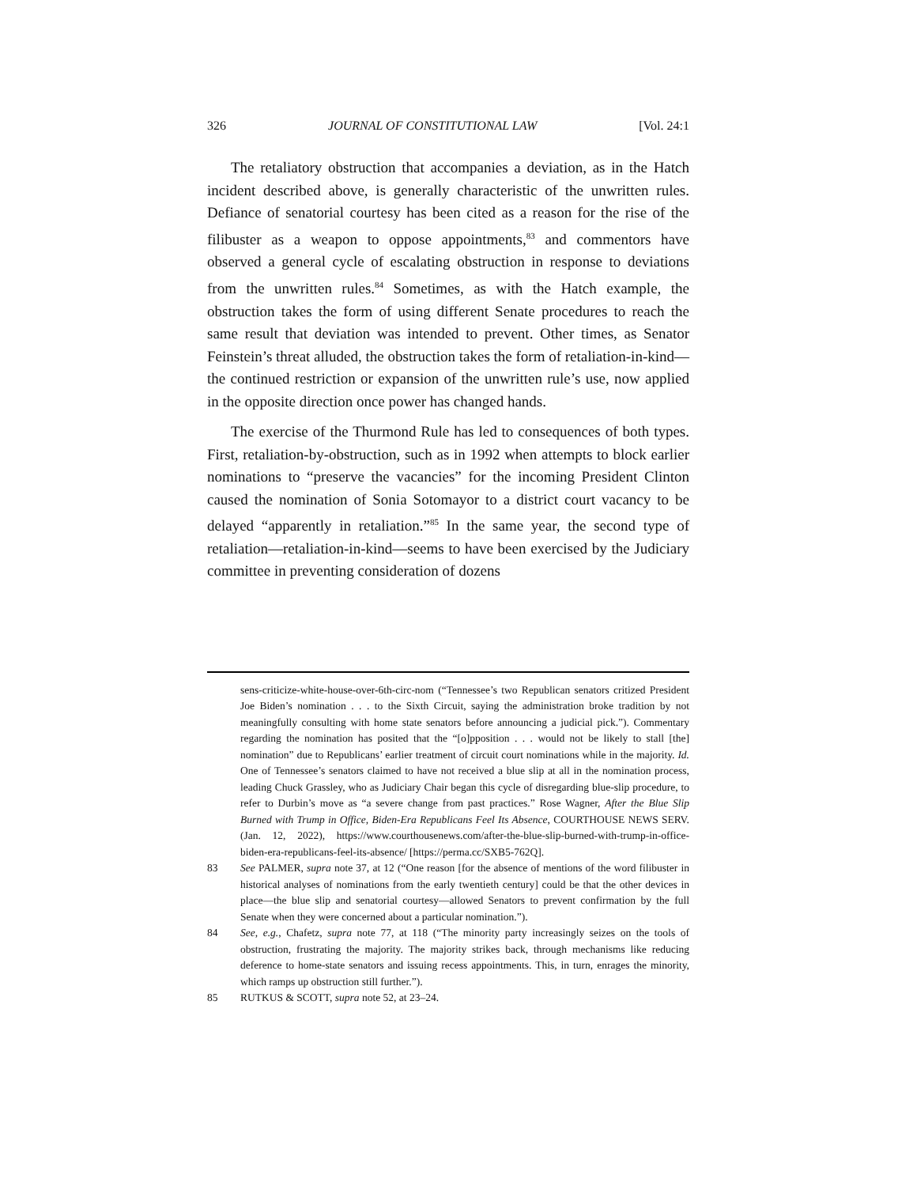326 JOURNAL OF CONSTITUTIONAL LAW [Vol. 24:1
The retaliatory obstruction that accompanies a deviation, as in the Hatch incident described above, is generally characteristic of the unwritten rules. Defiance of senatorial courtesy has been cited as a reason for the rise of the filibuster as a weapon to oppose appointments,<sup>83</sup> and commentors have observed a general cycle of escalating obstruction in response to deviations from the unwritten rules.<sup>84</sup> Sometimes, as with the Hatch example, the obstruction takes the form of using different Senate procedures to reach the same result that deviation was intended to prevent. Other times, as Senator Feinstein’s threat alluded, the obstruction takes the form of retaliation-in-kind—the continued restriction or expansion of the unwritten rule’s use, now applied in the opposite direction once power has changed hands.
The exercise of the Thurmond Rule has led to consequences of both types. First, retaliation-by-obstruction, such as in 1992 when attempts to block earlier nominations to “preserve the vacancies” for the incoming President Clinton caused the nomination of Sonia Sotomayor to a district court vacancy to be delayed “apparently in retaliation.”<sup>85</sup> In the same year, the second type of retaliation—retaliation-in-kind—seems to have been exercised by the Judiciary committee in preventing consideration of dozens
sens-criticize-white-house-over-6th-circ-nom (“Tennessee’s two Republican senators critized President Joe Biden’s nomination . . . to the Sixth Circuit, saying the administration broke tradition by not meaningfully consulting with home state senators before announcing a judicial pick.”). Commentary regarding the nomination has posited that the “[o]pposition . . . would not be likely to stall [the] nomination” due to Republicans’ earlier treatment of circuit court nominations while in the majority. Id. One of Tennessee’s senators claimed to have not received a blue slip at all in the nomination process, leading Chuck Grassley, who as Judiciary Chair began this cycle of disregarding blue-slip procedure, to refer to Durbin’s move as “a severe change from past practices.” Rose Wagner, After the Blue Slip Burned with Trump in Office, Biden-Era Republicans Feel Its Absence, COURTHOUSE NEWS SERV. (Jan. 12, 2022), https://www.courthousenews.com/after-the-blue-slip-burned-with-trump-in-office-biden-era-republicans-feel-its-absence/ [https://perma.cc/SXB5-762Q].
83 See PALMER, supra note 37, at 12 (“One reason [for the absence of mentions of the word filibuster in historical analyses of nominations from the early twentieth century] could be that the other devices in place—the blue slip and senatorial courtesy—allowed Senators to prevent confirmation by the full Senate when they were concerned about a particular nomination.”).
84 See, e.g., Chafetz, supra note 77, at 118 (“The minority party increasingly seizes on the tools of obstruction, frustrating the majority. The majority strikes back, through mechanisms like reducing deference to home-state senators and issuing recess appointments. This, in turn, enrages the minority, which ramps up obstruction still further.”).
85 RUTKUS & SCOTT, supra note 52, at 23–24.